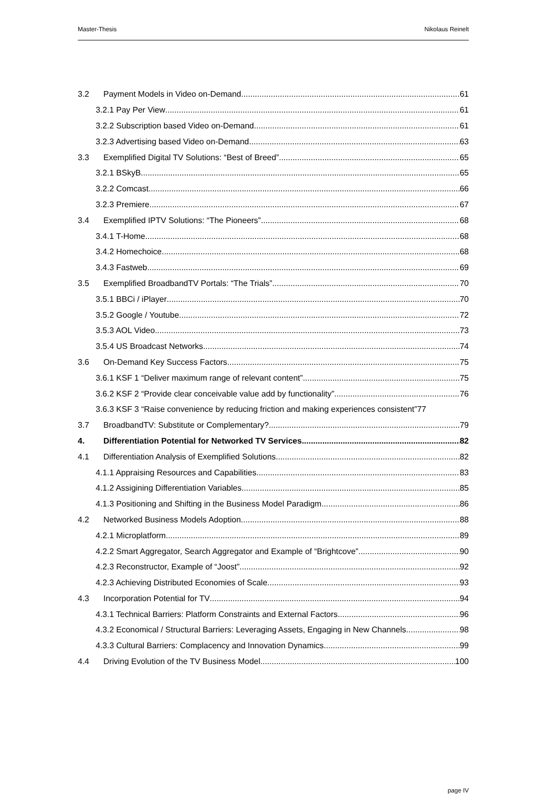Master-Thesis Nikolaus Reinelt
3.2 Payment Models in Video on-Demand 61
3.2.1 Pay Per View 61
3.2.2 Subscription based Video on-Demand 61
3.2.3 Advertising based Video on-Demand 63
3.3 Exemplified Digital TV Solutions: “Best of Breed” 65
3.2.1 BSkyB 65
3.2.2 Comcast 66
3.2.3 Premiere 67
3.4 Exemplified IPTV Solutions: “The Pioneers” 68
3.4.1 T-Home 68
3.4.2 Homechoice 68
3.4.3 Fastweb 69
3.5 Exemplified BroadbandTV Portals: “The Trials” 70
3.5.1 BBCi / iPlayer 70
3.5.2 Google / Youtube 72
3.5.3 AOL Video 73
3.5.4 US Broadcast Networks 74
3.6 On-Demand Key Success Factors 75
3.6.1 KSF 1 “Deliver maximum range of relevant content” 75
3.6.2 KSF 2 “Provide clear conceivable value add by functionality” 76
3.6.3 KSF 3 “Raise convenience by reducing friction and making experiences consistent” 77
3.7 BroadbandTV: Substitute or Complementary? 79
4. Differentiation Potential for Networked TV Services 82
4.1 Differentiation Analysis of Exemplified Solutions 82
4.1.1 Appraising Resources and Capabilities 83
4.1.2 Assigining Differentiation Variables 85
4.1.3 Positioning and Shifting in the Business Model Paradigm 86
4.2 Networked Business Models Adoption 88
4.2.1 Microplatform 89
4.2.2 Smart Aggregator, Search Aggregator and Example of “Brightcove” 90
4.2.3 Reconstructor, Example of “Joost” 92
4.2.3 Achieving Distributed Economies of Scale 93
4.3 Incorporation Potential for TV 94
4.3.1 Technical Barriers: Platform Constraints and External Factors 96
4.3.2 Economical / Structural Barriers: Leveraging Assets, Engaging in New Channels 98
4.3.3 Cultural Barriers: Complacency and Innovation Dynamics 99
4.4 Driving Evolution of the TV Business Model 100
page IV